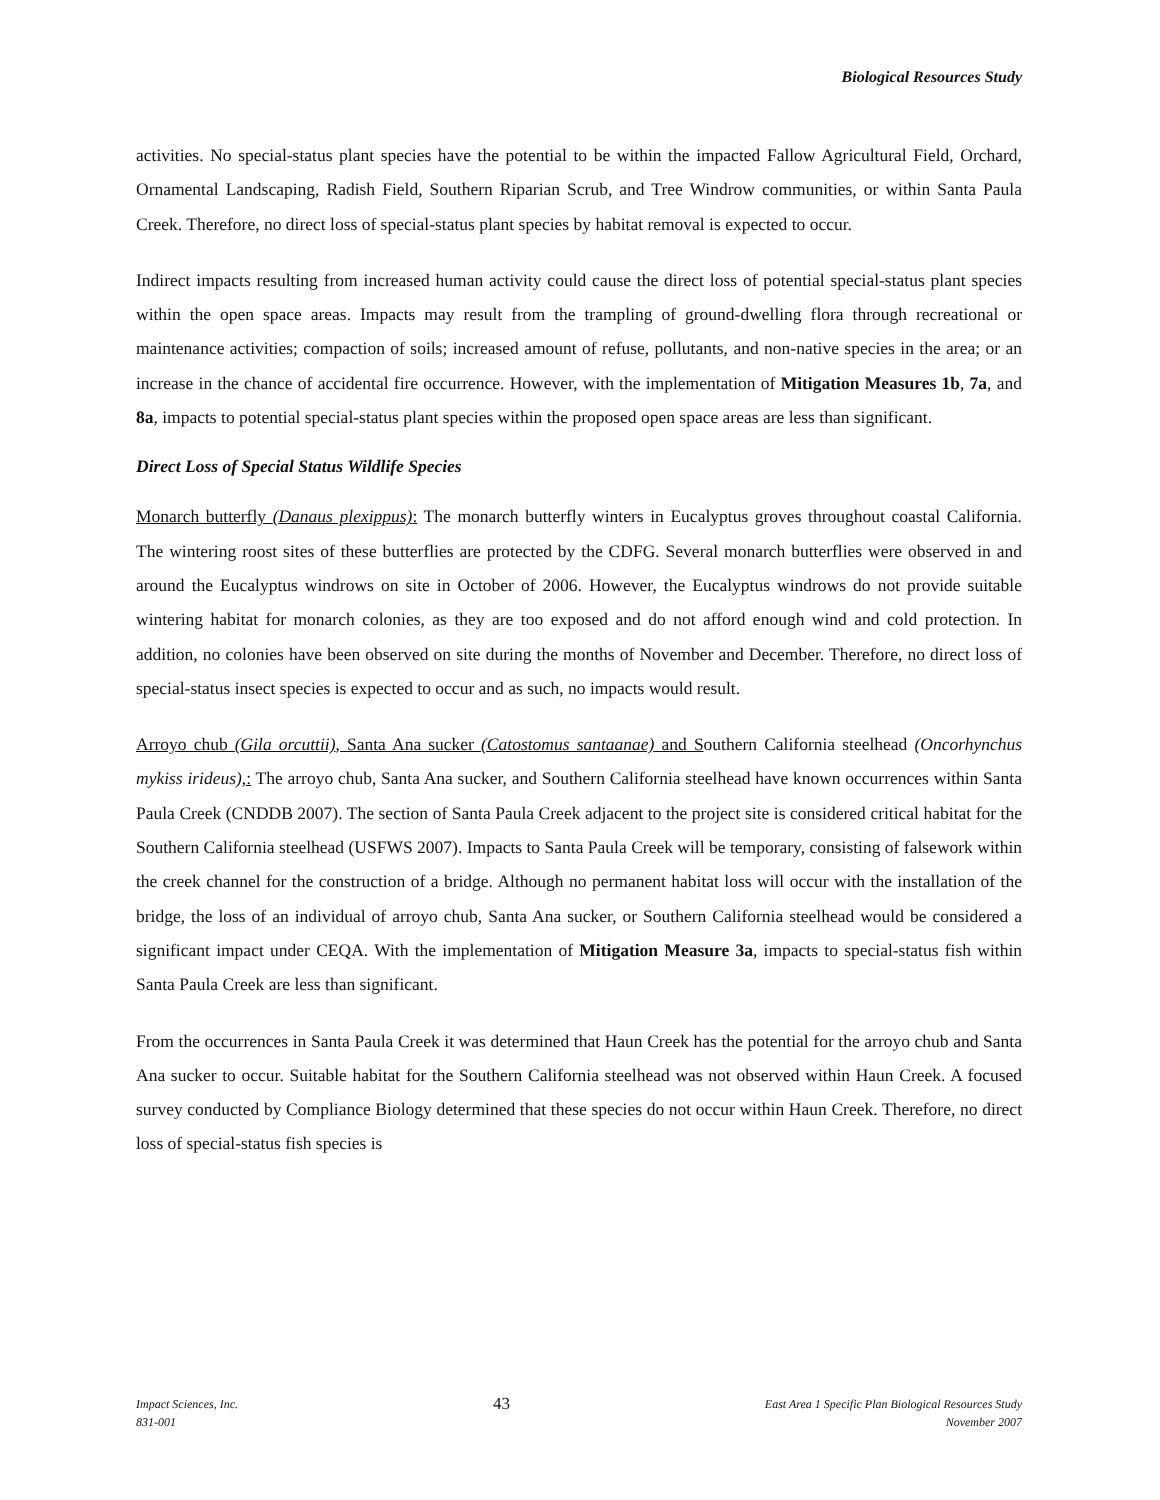Biological Resources Study
activities. No special-status plant species have the potential to be within the impacted Fallow Agricultural Field, Orchard, Ornamental Landscaping, Radish Field, Southern Riparian Scrub, and Tree Windrow communities, or within Santa Paula Creek. Therefore, no direct loss of special-status plant species by habitat removal is expected to occur.
Indirect impacts resulting from increased human activity could cause the direct loss of potential special-status plant species within the open space areas. Impacts may result from the trampling of ground-dwelling flora through recreational or maintenance activities; compaction of soils; increased amount of refuse, pollutants, and non-native species in the area; or an increase in the chance of accidental fire occurrence. However, with the implementation of Mitigation Measures 1b, 7a, and 8a, impacts to potential special-status plant species within the proposed open space areas are less than significant.
Direct Loss of Special Status Wildlife Species
Monarch butterfly (Danaus plexippus): The monarch butterfly winters in Eucalyptus groves throughout coastal California. The wintering roost sites of these butterflies are protected by the CDFG. Several monarch butterflies were observed in and around the Eucalyptus windrows on site in October of 2006. However, the Eucalyptus windrows do not provide suitable wintering habitat for monarch colonies, as they are too exposed and do not afford enough wind and cold protection. In addition, no colonies have been observed on site during the months of November and December. Therefore, no direct loss of special-status insect species is expected to occur and as such, no impacts would result.
Arroyo chub (Gila orcuttii), Santa Ana sucker (Catostomus santaanae) and Southern California steelhead (Oncorhynchus mykiss irideus),: The arroyo chub, Santa Ana sucker, and Southern California steelhead have known occurrences within Santa Paula Creek (CNDDB 2007). The section of Santa Paula Creek adjacent to the project site is considered critical habitat for the Southern California steelhead (USFWS 2007). Impacts to Santa Paula Creek will be temporary, consisting of falsework within the creek channel for the construction of a bridge. Although no permanent habitat loss will occur with the installation of the bridge, the loss of an individual of arroyo chub, Santa Ana sucker, or Southern California steelhead would be considered a significant impact under CEQA. With the implementation of Mitigation Measure 3a, impacts to special-status fish within Santa Paula Creek are less than significant.
From the occurrences in Santa Paula Creek it was determined that Haun Creek has the potential for the arroyo chub and Santa Ana sucker to occur. Suitable habitat for the Southern California steelhead was not observed within Haun Creek. A focused survey conducted by Compliance Biology determined that these species do not occur within Haun Creek. Therefore, no direct loss of special-status fish species is
Impact Sciences, Inc.
831-001
43
East Area 1 Specific Plan Biological Resources Study
November 2007